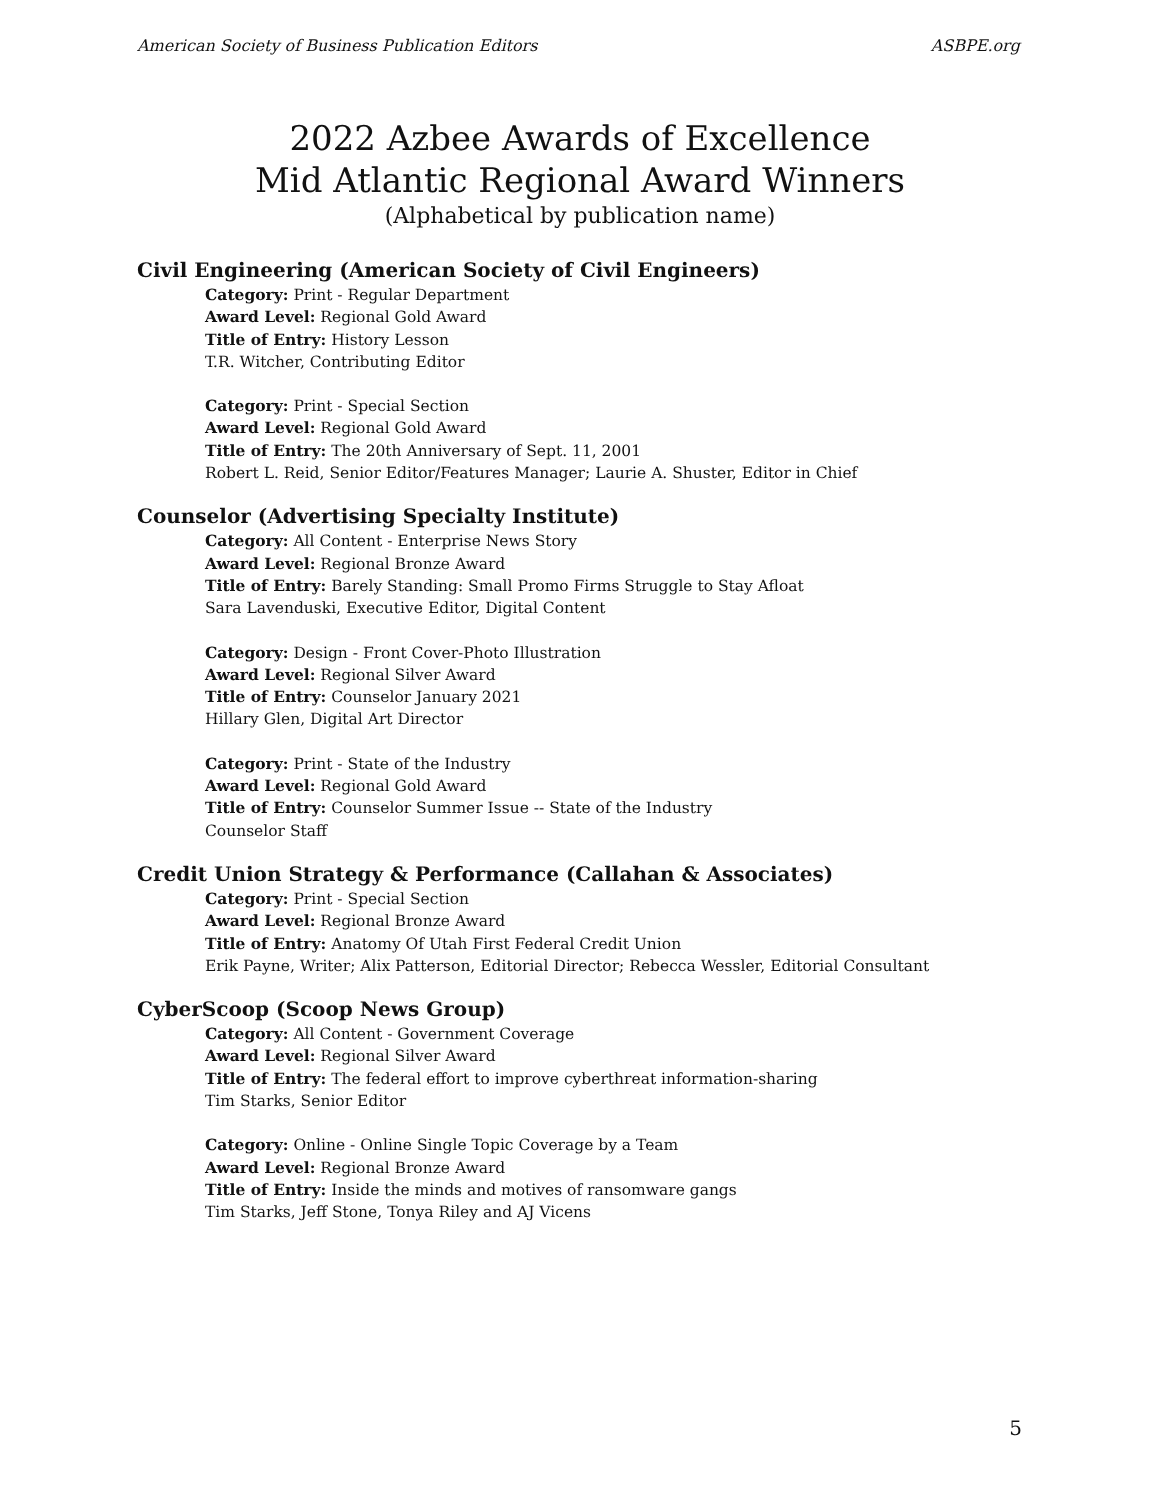American Society of Business Publication Editors ASBPE.org
2022 Azbee Awards of Excellence
Mid Atlantic Regional Award Winners
(Alphabetical by publication name)
Civil Engineering (American Society of Civil Engineers)
Category: Print - Regular Department
Award Level: Regional Gold Award
Title of Entry: History Lesson
T.R. Witcher, Contributing Editor
Category: Print - Special Section
Award Level: Regional Gold Award
Title of Entry: The 20th Anniversary of Sept. 11, 2001
Robert L. Reid, Senior Editor/Features Manager; Laurie A. Shuster, Editor in Chief
Counselor (Advertising Specialty Institute)
Category: All Content - Enterprise News Story
Award Level: Regional Bronze Award
Title of Entry: Barely Standing: Small Promo Firms Struggle to Stay Afloat
Sara Lavenduski, Executive Editor, Digital Content
Category: Design - Front Cover-Photo Illustration
Award Level: Regional Silver Award
Title of Entry: Counselor January 2021
Hillary Glen, Digital Art Director
Category: Print - State of the Industry
Award Level: Regional Gold Award
Title of Entry: Counselor Summer Issue -- State of the Industry
Counselor Staff
Credit Union Strategy & Performance (Callahan & Associates)
Category: Print - Special Section
Award Level: Regional Bronze Award
Title of Entry: Anatomy Of Utah First Federal Credit Union
Erik Payne, Writer; Alix Patterson, Editorial Director; Rebecca Wessler, Editorial Consultant
CyberScoop (Scoop News Group)
Category: All Content - Government Coverage
Award Level: Regional Silver Award
Title of Entry: The federal effort to improve cyberthreat information-sharing
Tim Starks, Senior Editor
Category: Online - Online Single Topic Coverage by a Team
Award Level: Regional Bronze Award
Title of Entry: Inside the minds and motives of ransomware gangs
Tim Starks, Jeff Stone, Tonya Riley and AJ Vicens
5